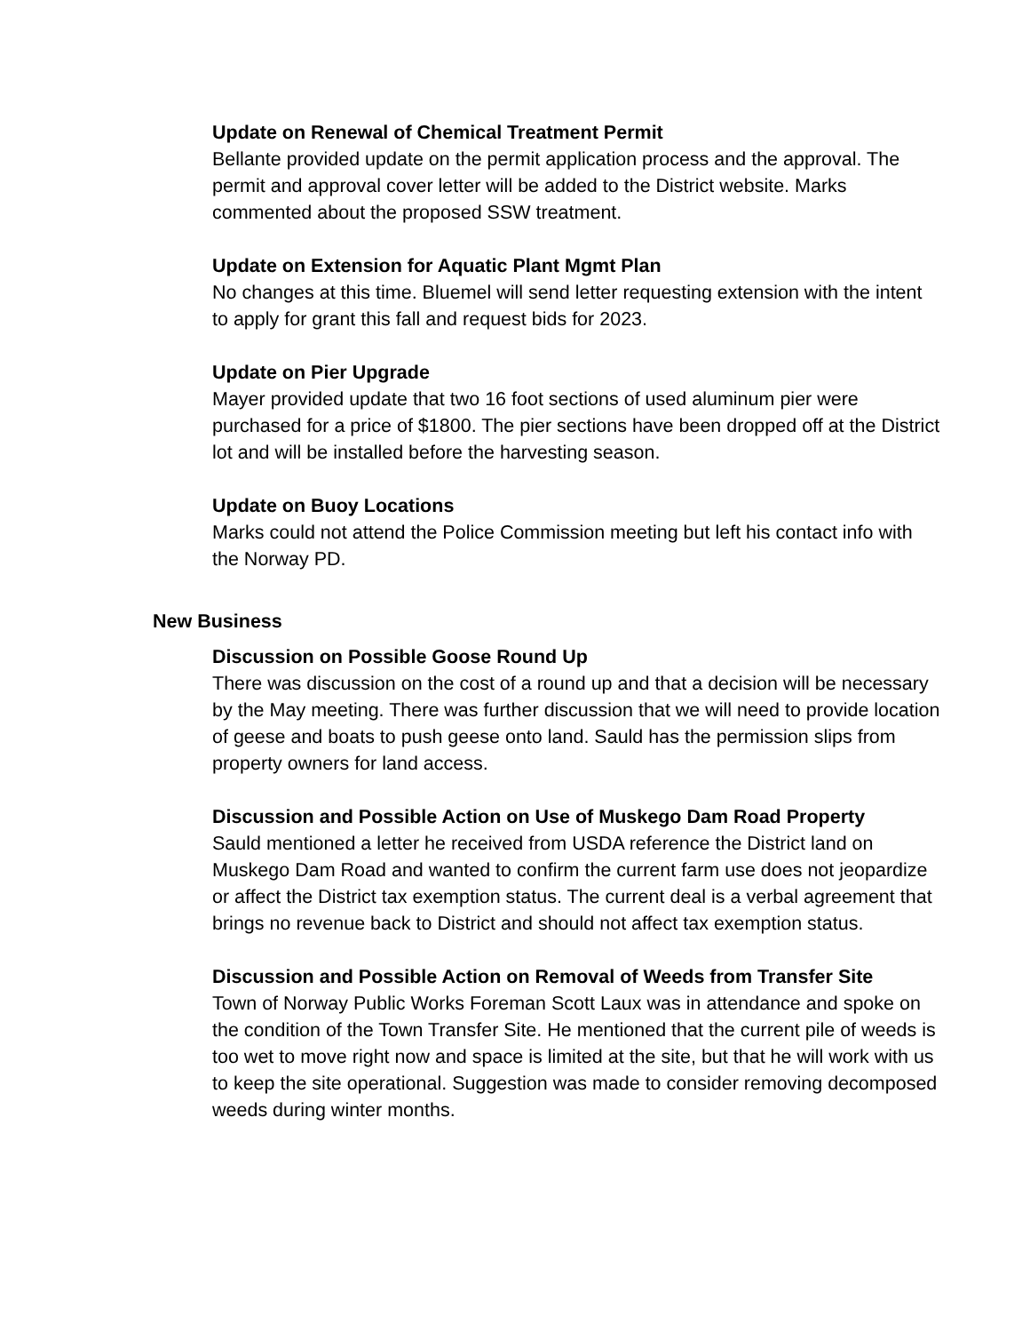Update on Renewal of Chemical Treatment Permit
Bellante provided update on the permit application process and the approval. The permit and approval cover letter will be added to the District website. Marks commented about the proposed SSW treatment.
Update on Extension for Aquatic Plant Mgmt Plan
No changes at this time. Bluemel will send letter requesting extension with the intent to apply for grant this fall and request bids for 2023.
Update on Pier Upgrade
Mayer provided update that two 16 foot sections of used aluminum pier were purchased for a price of $1800. The pier sections have been dropped off at the District lot and will be installed before the harvesting season.
Update on Buoy Locations
Marks could not attend the Police Commission meeting but left his contact info with the Norway PD.
New Business
Discussion on Possible Goose Round Up
There was discussion on the cost of a round up and that a decision will be necessary by the May meeting. There was further discussion that we will need to provide location of geese and boats to push geese onto land. Sauld has the permission slips from property owners for land access.
Discussion and Possible Action on Use of Muskego Dam Road Property
Sauld mentioned a letter he received from USDA reference the District land on Muskego Dam Road and wanted to confirm the current farm use does not jeopardize or affect the District tax exemption status. The current deal is a verbal agreement that brings no revenue back to District and should not affect tax exemption status.
Discussion and Possible Action on Removal of Weeds from Transfer Site
Town of Norway Public Works Foreman Scott Laux was in attendance and spoke on the condition of the Town Transfer Site. He mentioned that the current pile of weeds is too wet to move right now and space is limited at the site, but that he will work with us to keep the site operational. Suggestion was made to consider removing decomposed weeds during winter months.